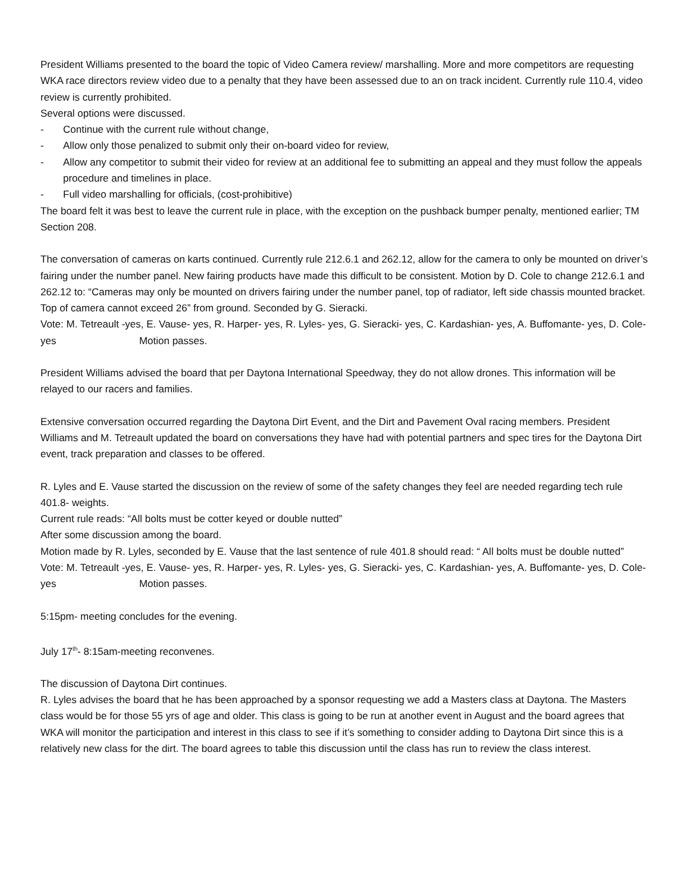President Williams presented to the board the topic of Video Camera review/ marshalling. More and more competitors are requesting WKA race directors review video due to a penalty that they have been assessed due to an on track incident. Currently rule 110.4, video review is currently prohibited.
Several options were discussed.
- Continue with the current rule without change,
- Allow only those penalized to submit only their on-board video for review,
- Allow any competitor to submit their video for review at an additional fee to submitting an appeal and they must follow the appeals procedure and timelines in place.
- Full video marshalling for officials, (cost-prohibitive)
The board felt it was best to leave the current rule in place, with the exception on the pushback bumper penalty, mentioned earlier; TM Section 208.
The conversation of cameras on karts continued. Currently rule 212.6.1 and 262.12, allow for the camera to only be mounted on driver’s fairing under the number panel. New fairing products have made this difficult to be consistent. Motion by D. Cole to change 212.6.1 and 262.12 to: “Cameras may only be mounted on drivers fairing under the number panel, top of radiator, left side chassis mounted bracket. Top of camera cannot exceed 26” from ground. Seconded by G. Sieracki.
Vote: M. Tetreault -yes, E. Vause- yes, R. Harper- yes, R. Lyles- yes, G. Sieracki- yes, C. Kardashian- yes, A. Buffomante- yes, D. Cole- yes Motion passes.
President Williams advised the board that per Daytona International Speedway, they do not allow drones. This information will be relayed to our racers and families.
Extensive conversation occurred regarding the Daytona Dirt Event, and the Dirt and Pavement Oval racing members. President Williams and M. Tetreault updated the board on conversations they have had with potential partners and spec tires for the Daytona Dirt event, track preparation and classes to be offered.
R. Lyles and E. Vause started the discussion on the review of some of the safety changes they feel are needed regarding tech rule 401.8- weights.
Current rule reads: “All bolts must be cotter keyed or double nutted”
After some discussion among the board.
Motion made by R. Lyles, seconded by E. Vause that the last sentence of rule 401.8 should read: “ All bolts must be double nutted”
Vote: M. Tetreault -yes, E. Vause- yes, R. Harper- yes, R. Lyles- yes, G. Sieracki- yes, C. Kardashian- yes, A. Buffomante- yes, D. Cole- yes Motion passes.
5:15pm- meeting concludes for the evening.
July 17<sup>th</sup>- 8:15am-meeting reconvenes.
The discussion of Daytona Dirt continues.
R. Lyles advises the board that he has been approached by a sponsor requesting we add a Masters class at Daytona. The Masters class would be for those 55 yrs of age and older. This class is going to be run at another event in August and the board agrees that WKA will monitor the participation and interest in this class to see if it’s something to consider adding to Daytona Dirt since this is a relatively new class for the dirt. The board agrees to table this discussion until the class has run to review the class interest.